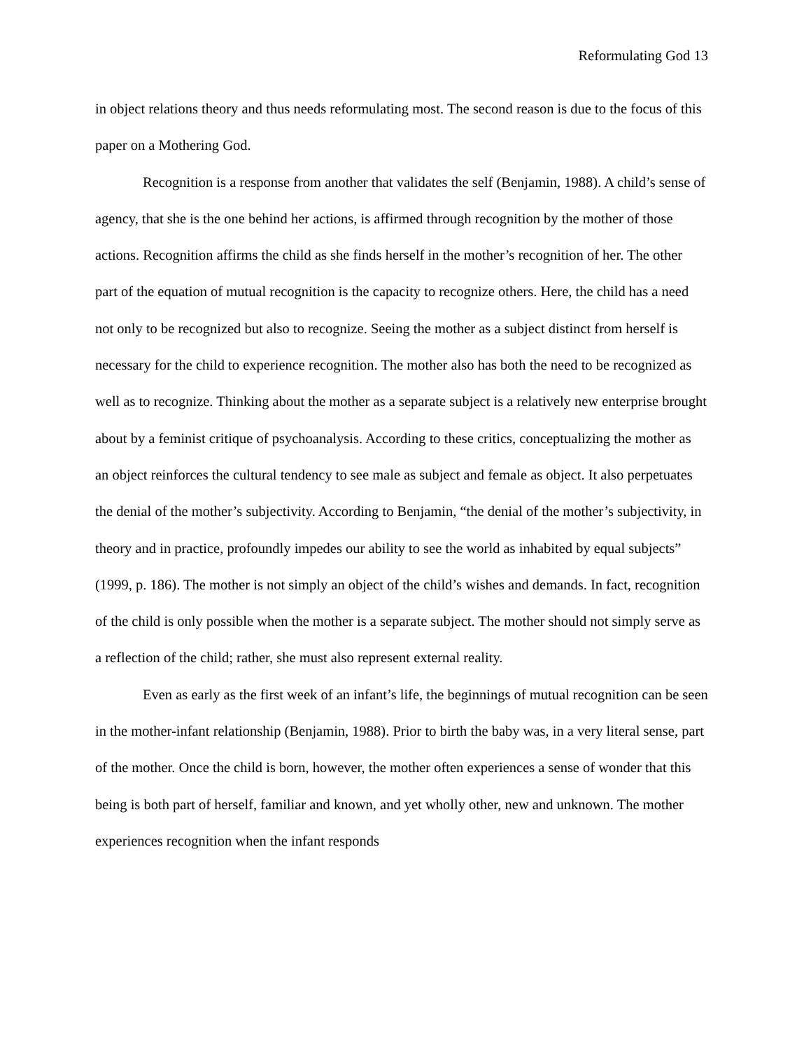Reformulating God 13
in object relations theory and thus needs reformulating most. The second reason is due to the focus of this paper on a Mothering God.
Recognition is a response from another that validates the self (Benjamin, 1988). A child’s sense of agency, that she is the one behind her actions, is affirmed through recognition by the mother of those actions. Recognition affirms the child as she finds herself in the mother’s recognition of her. The other part of the equation of mutual recognition is the capacity to recognize others. Here, the child has a need not only to be recognized but also to recognize. Seeing the mother as a subject distinct from herself is necessary for the child to experience recognition. The mother also has both the need to be recognized as well as to recognize. Thinking about the mother as a separate subject is a relatively new enterprise brought about by a feminist critique of psychoanalysis. According to these critics, conceptualizing the mother as an object reinforces the cultural tendency to see male as subject and female as object. It also perpetuates the denial of the mother’s subjectivity. According to Benjamin, “the denial of the mother’s subjectivity, in theory and in practice, profoundly impedes our ability to see the world as inhabited by equal subjects” (1999, p. 186). The mother is not simply an object of the child’s wishes and demands. In fact, recognition of the child is only possible when the mother is a separate subject. The mother should not simply serve as a reflection of the child; rather, she must also represent external reality.
Even as early as the first week of an infant’s life, the beginnings of mutual recognition can be seen in the mother-infant relationship (Benjamin, 1988). Prior to birth the baby was, in a very literal sense, part of the mother. Once the child is born, however, the mother often experiences a sense of wonder that this being is both part of herself, familiar and known, and yet wholly other, new and unknown. The mother experiences recognition when the infant responds